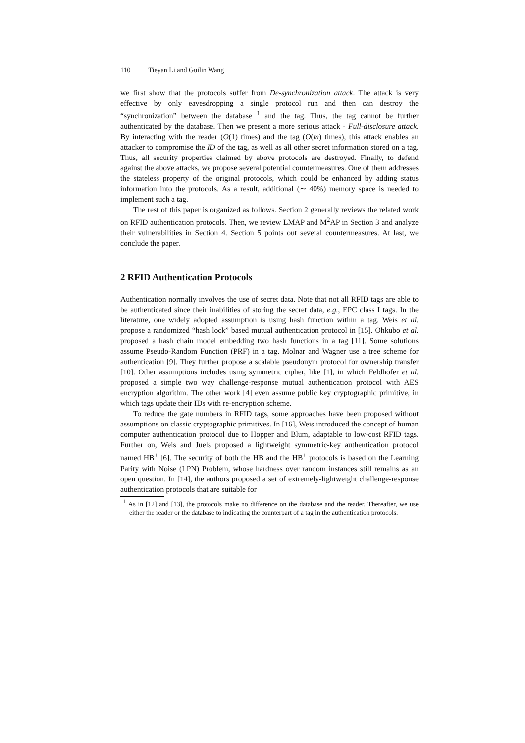110 Tieyan Li and Guilin Wang
we first show that the protocols suffer from De-synchronization attack. The attack is very effective by only eavesdropping a single protocol run and then can destroy the “synchronization” between the database <sup>1</sup> and the tag. Thus, the tag cannot be further authenticated by the database. Then we present a more serious attack - Full-disclosure attack. By interacting with the reader (O(1) times) and the tag (O(m) times), this attack enables an attacker to compromise the ID of the tag, as well as all other secret information stored on a tag. Thus, all security properties claimed by above protocols are destroyed. Finally, to defend against the above attacks, we propose several potential countermeasures. One of them addresses the stateless property of the original protocols, which could be enhanced by adding status information into the protocols. As a result, additional (∼ 40%) memory space is needed to implement such a tag.
The rest of this paper is organized as follows. Section 2 generally reviews the related work on RFID authentication protocols. Then, we review LMAP and M<sup>2</sup>AP in Section 3 and analyze their vulnerabilities in Section 4. Section 5 points out several countermeasures. At last, we conclude the paper.
2 RFID Authentication Protocols
Authentication normally involves the use of secret data. Note that not all RFID tags are able to be authenticated since their inabilities of storing the secret data, e.g., EPC class I tags. In the literature, one widely adopted assumption is using hash function within a tag. Weis et al. propose a randomized “hash lock” based mutual authentication protocol in [15]. Ohkubo et al. proposed a hash chain model embedding two hash functions in a tag [11]. Some solutions assume Pseudo-Random Function (PRF) in a tag. Molnar and Wagner use a tree scheme for authentication [9]. They further propose a scalable pseudonym protocol for ownership transfer [10]. Other assumptions includes using symmetric cipher, like [1], in which Feldhofer et al. proposed a simple two way challenge-response mutual authentication protocol with AES encryption algorithm. The other work [4] even assume public key cryptographic primitive, in which tags update their IDs with re-encryption scheme.
To reduce the gate numbers in RFID tags, some approaches have been proposed without assumptions on classic cryptographic primitives. In [16], Weis introduced the concept of human computer authentication protocol due to Hopper and Blum, adaptable to low-cost RFID tags. Further on, Weis and Juels proposed a lightweight symmetric-key authentication protocol named HB<sup>+</sup> [6]. The security of both the HB and the HB<sup>+</sup> protocols is based on the Learning Parity with Noise (LPN) Problem, whose hardness over random instances still remains as an open question. In [14], the authors proposed a set of extremely-lightweight challenge-response authentication protocols that are suitable for
<sup>1</sup> As in [12] and [13], the protocols make no difference on the database and the reader. Thereafter, we use either the reader or the database to indicating the counterpart of a tag in the authentication protocols.